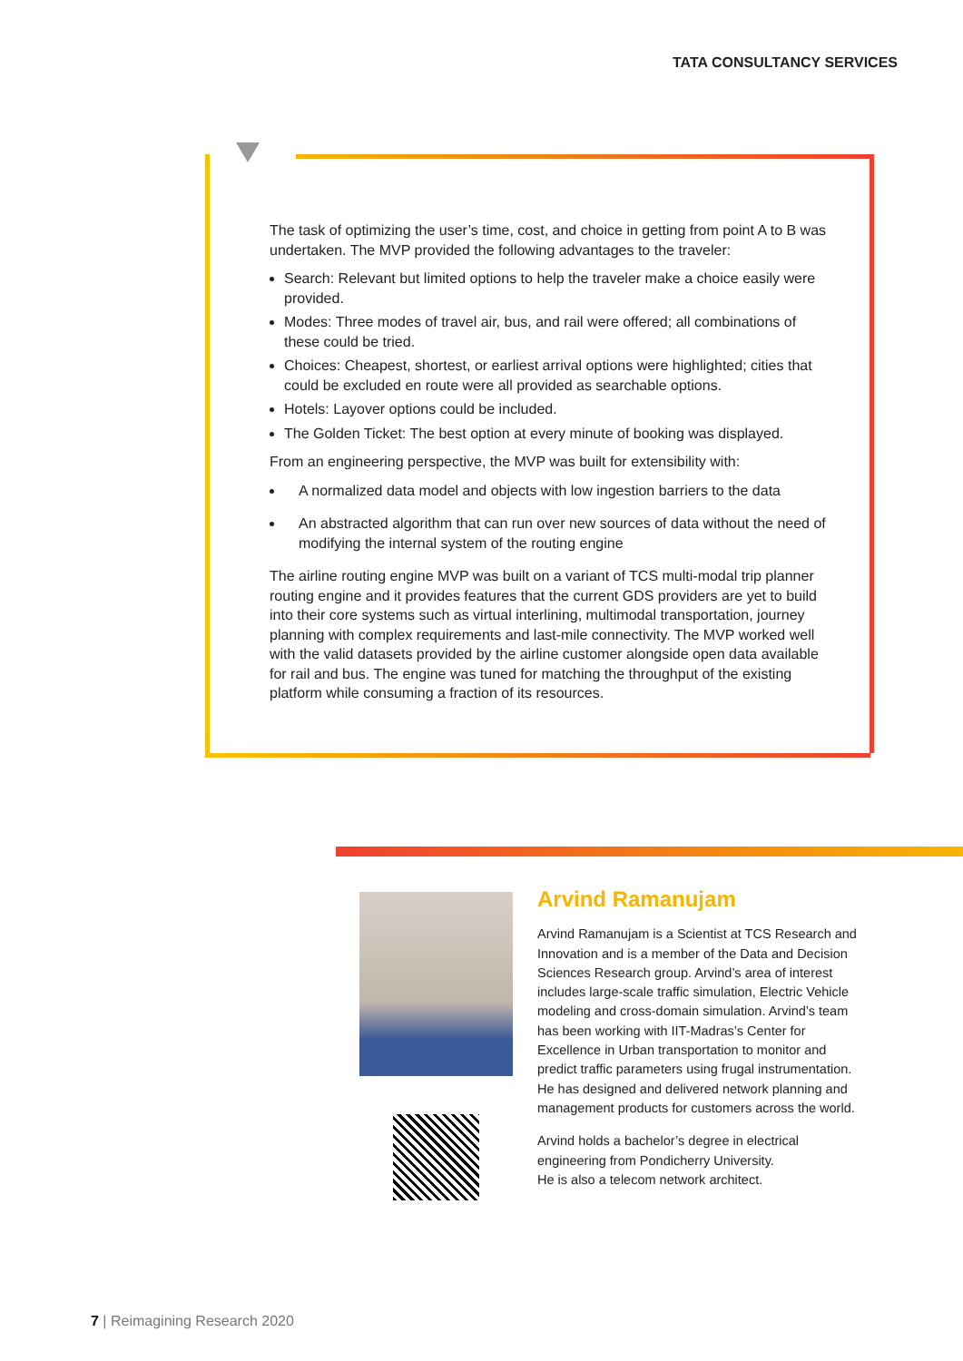TATA CONSULTANCY SERVICES
The task of optimizing the user’s time, cost, and choice in getting from point A to B was undertaken. The MVP provided the following advantages to the traveler:
Search: Relevant but limited options to help the traveler make a choice easily were provided.
Modes: Three modes of travel air, bus, and rail were offered; all combinations of these could be tried.
Choices: Cheapest, shortest, or earliest arrival options were highlighted; cities that could be excluded en route were all provided as searchable options.
Hotels: Layover options could be included.
The Golden Ticket: The best option at every minute of booking was displayed.
From an engineering perspective, the MVP was built for extensibility with:
A normalized data model and objects with low ingestion barriers to the data
An abstracted algorithm that can run over new sources of data without the need of modifying the internal system of the routing engine
The airline routing engine MVP was built on a variant of TCS multi-modal trip planner routing engine and it provides features that the current GDS providers are yet to build into their core systems such as virtual interlining, multimodal transportation, journey planning with complex requirements and last-mile connectivity. The MVP worked well with the valid datasets provided by the airline customer alongside open data available for rail and bus. The engine was tuned for matching the throughput of the existing platform while consuming a fraction of its resources.
Arvind Ramanujam
Arvind Ramanujam is a Scientist at TCS Research and Innovation and is a member of the Data and Decision Sciences Research group. Arvind’s area of interest includes large-scale traffic simulation, Electric Vehicle modeling and cross-domain simulation. Arvind’s team has been working with IIT-Madras’s Center for Excellence in Urban transportation to monitor and predict traffic parameters using frugal instrumentation. He has designed and delivered network planning and management products for customers across the world.
Arvind holds a bachelor’s degree in electrical engineering from Pondicherry University.
He is also a telecom network architect.
7 | Reimagining Research 2020